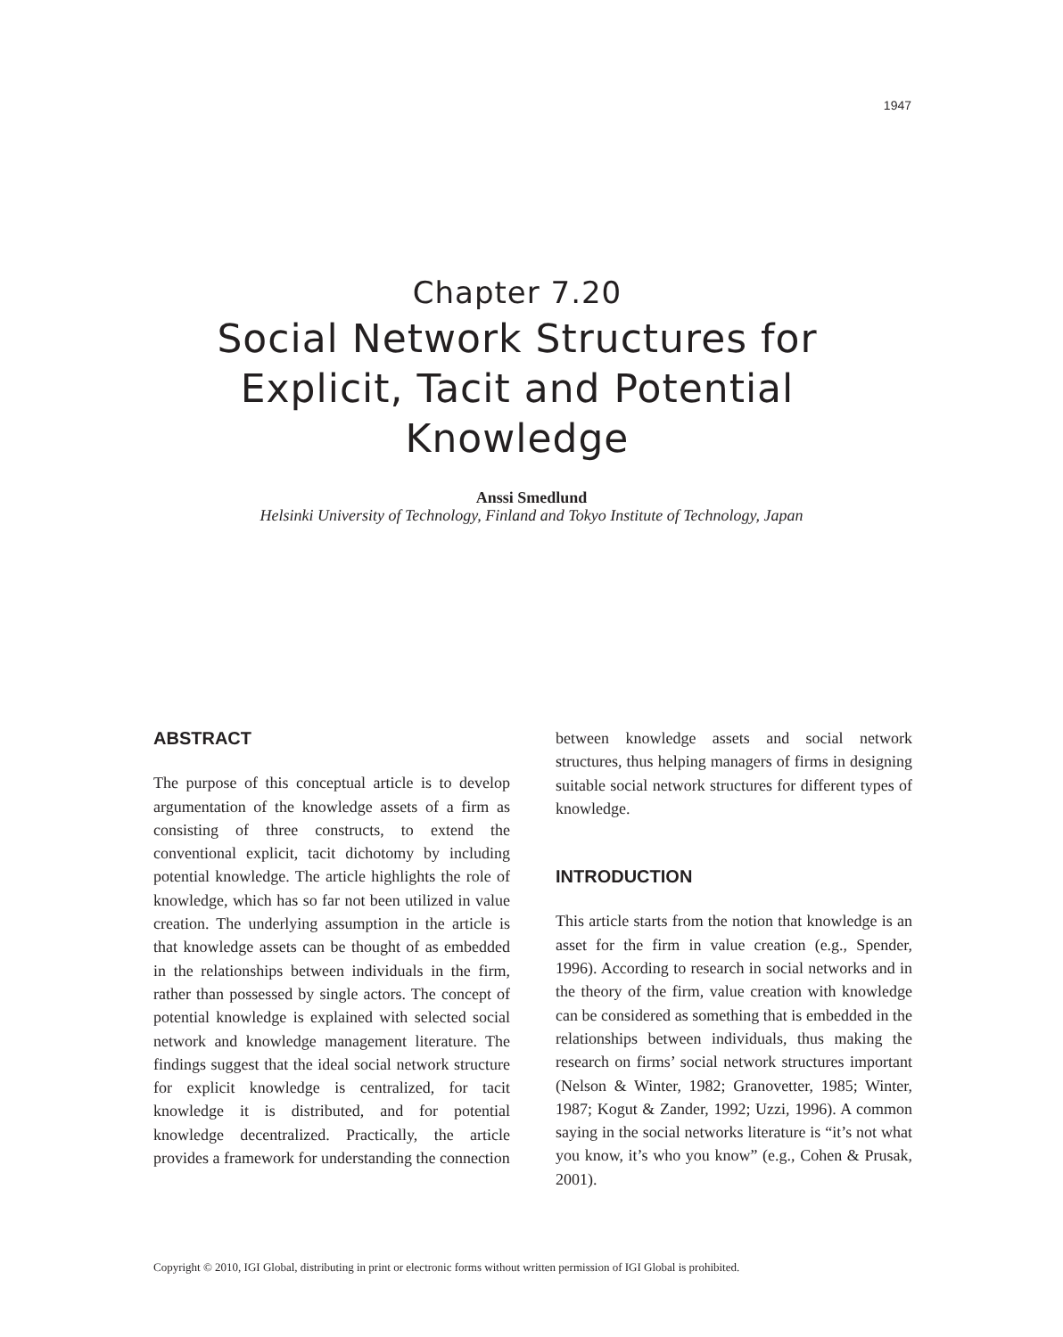1947
Chapter 7.20
Social Network Structures for
Explicit, Tacit and Potential
Knowledge
Anssi Smedlund
Helsinki University of Technology, Finland and Tokyo Institute of Technology, Japan
ABSTRACT
The purpose of this conceptual article is to develop argumentation of the knowledge assets of a firm as consisting of three constructs, to extend the conventional explicit, tacit dichotomy by including potential knowledge. The article highlights the role of knowledge, which has so far not been utilized in value creation. The underlying assumption in the article is that knowledge assets can be thought of as embedded in the relationships between individuals in the firm, rather than possessed by single actors. The concept of potential knowledge is explained with selected social network and knowledge management literature. The findings suggest that the ideal social network structure for explicit knowledge is centralized, for tacit knowledge it is distributed, and for potential knowledge decentralized. Practically, the article provides a framework for understanding the connection
between knowledge assets and social network structures, thus helping managers of firms in designing suitable social network structures for different types of knowledge.
INTRODUCTION
This article starts from the notion that knowledge is an asset for the firm in value creation (e.g., Spender, 1996). According to research in social networks and in the theory of the firm, value creation with knowledge can be considered as something that is embedded in the relationships between individuals, thus making the research on firms’ social network structures important (Nelson & Winter, 1982; Granovetter, 1985; Winter, 1987; Kogut & Zander, 1992; Uzzi, 1996). A common saying in the social networks literature is “it’s not what you know, it’s who you know” (e.g., Cohen & Prusak, 2001).
Copyright © 2010, IGI Global, distributing in print or electronic forms without written permission of IGI Global is prohibited.